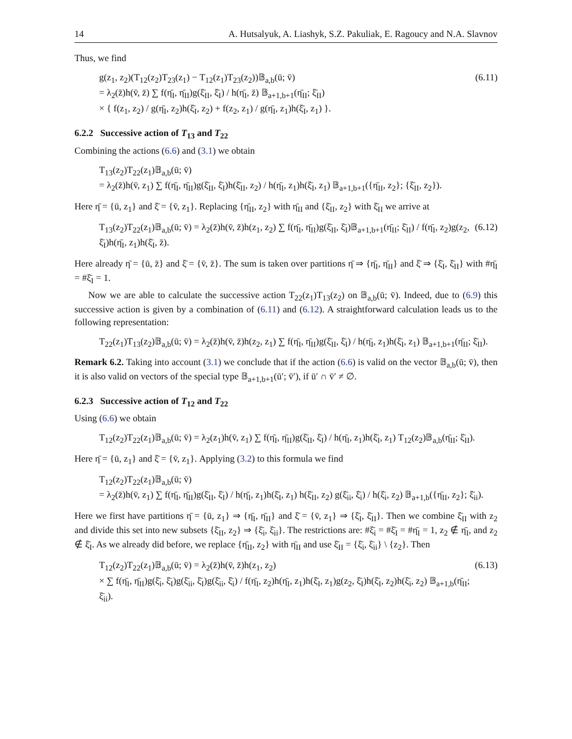14 A. Hutsalyuk, A. Liashyk, S.Z. Pakuliak, E. Ragoucy and N.A. Slavnov
Thus, we find
g(z<sub>1</sub>, z<sub>2</sub>)(T<sub>12</sub>(z<sub>2</sub>)T<sub>23</sub>(z<sub>1</sub>) − T<sub>12</sub>(z<sub>1</sub>)T<sub>23</sub>(z<sub>2</sub>))𝔹<sub>a,b</sub>(ū; v̄)
= λ<sub>2</sub>(z̄)h(v̄, z̄) ∑ f(η̄<sub>I</sub>, η̄<sub>II</sub>)g(ξ̄<sub>II</sub>, ξ̄<sub>I</sub>) / h(η̄<sub>I</sub>, z̄) 𝔹<sub>a+1,b+1</sub>(η̄<sub>II</sub>; ξ̄<sub>II</sub>)
× { f(z<sub>1</sub>, z<sub>2</sub>) / g(η̄<sub>I</sub>, z<sub>2</sub>)h(ξ̄<sub>I</sub>, z<sub>2</sub>) + f(z<sub>2</sub>, z<sub>1</sub>) / g(η̄<sub>I</sub>, z<sub>1</sub>)h(ξ̄<sub>I</sub>, z<sub>1</sub>) }.
(6.11)
6.2.2 Successive action of T<sub>13</sub> and T<sub>22</sub>
Combining the actions (6.6) and (3.1) we obtain
T<sub>13</sub>(z<sub>2</sub>)T<sub>22</sub>(z<sub>1</sub>)𝔹<sub>a,b</sub>(ū; v̄)
= λ<sub>2</sub>(z̄)h(v̄, z<sub>1</sub>) ∑ f(η̄<sub>I</sub>, η̄<sub>II</sub>)g(ξ̄<sub>II</sub>, ξ̄<sub>I</sub>)h(ξ̄<sub>II</sub>, z<sub>2</sub>) / h(η̄<sub>I</sub>, z<sub>1</sub>)h(ξ̄<sub>I</sub>, z<sub>1</sub>) 𝔹<sub>a+1,b+1</sub>({η̄<sub>II</sub>, z<sub>2</sub>}; {ξ̄<sub>II</sub>, z<sub>2</sub>}).
Here η̄ = {ū, z<sub>1</sub>} and ξ̄ = {v̄, z<sub>1</sub>}. Replacing {η̄<sub>II</sub>, z<sub>2</sub>} with η̄<sub>II</sub> and {ξ̄<sub>II</sub>, z<sub>2</sub>} with ξ̄<sub>II</sub> we arrive at
T<sub>13</sub>(z<sub>2</sub>)T<sub>22</sub>(z<sub>1</sub>)𝔹<sub>a,b</sub>(ū; v̄) = λ<sub>2</sub>(z̄)h(v̄, z̄)h(z<sub>1</sub>, z<sub>2</sub>) ∑ f(η̄<sub>I</sub>, η̄<sub>II</sub>)g(ξ̄<sub>II</sub>, ξ̄<sub>I</sub>)𝔹<sub>a+1,b+1</sub>(η̄<sub>II</sub>; ξ̄<sub>II</sub>) / f(η̄<sub>I</sub>, z<sub>2</sub>)g(z<sub>2</sub>, ξ̄<sub>I</sub>)h(η̄<sub>I</sub>, z<sub>1</sub>)h(ξ̄<sub>I</sub>, z̄).
(6.12)
Here already η̄ = {ū, z̄} and ξ̄ = {v̄, z̄}. The sum is taken over partitions η̄ ⇒ {η̄<sub>I</sub>, η̄<sub>II</sub>} and ξ̄ ⇒ {ξ̄<sub>I</sub>, ξ̄<sub>II</sub>} with #η̄<sub>I</sub> = #ξ̄<sub>I</sub> = 1.
Now we are able to calculate the successive action T<sub>22</sub>(z<sub>1</sub>)T<sub>13</sub>(z<sub>2</sub>) on 𝔹<sub>a,b</sub>(ū; v̄). Indeed, due to (6.9) this successive action is given by a combination of (6.11) and (6.12). A straightforward calculation leads us to the following representation:
T<sub>22</sub>(z<sub>1</sub>)T<sub>13</sub>(z<sub>2</sub>)𝔹<sub>a,b</sub>(ū; v̄) = λ<sub>2</sub>(z̄)h(v̄, z̄)h(z<sub>2</sub>, z<sub>1</sub>) ∑ f(η̄<sub>I</sub>, η̄<sub>II</sub>)g(ξ̄<sub>II</sub>, ξ̄<sub>I</sub>) / h(η̄<sub>I</sub>, z<sub>1</sub>)h(ξ̄<sub>I</sub>, z<sub>1</sub>) 𝔹<sub>a+1,b+1</sub>(η̄<sub>II</sub>; ξ̄<sub>II</sub>).
Remark 6.2. Taking into account (3.1) we conclude that if the action (6.6) is valid on the vector 𝔹<sub>a,b</sub>(ū; v̄), then it is also valid on vectors of the special type 𝔹<sub>a+1,b+1</sub>(ū′; v̄′), if ū′ ∩ v̄′ ≠ ∅.
6.2.3 Successive action of T<sub>12</sub> and T<sub>22</sub>
Using (6.6) we obtain
T<sub>12</sub>(z<sub>2</sub>)T<sub>22</sub>(z<sub>1</sub>)𝔹<sub>a,b</sub>(ū; v̄) = λ<sub>2</sub>(z<sub>1</sub>)h(v̄, z<sub>1</sub>) ∑ f(η̄<sub>I</sub>, η̄<sub>II</sub>)g(ξ̄<sub>II</sub>, ξ̄<sub>I</sub>) / h(η̄<sub>I</sub>, z<sub>1</sub>)h(ξ̄<sub>I</sub>, z<sub>1</sub>) T<sub>12</sub>(z<sub>2</sub>)𝔹<sub>a,b</sub>(η̄<sub>II</sub>; ξ̄<sub>II</sub>).
Here η̄ = {ū, z<sub>1</sub>} and ξ̄ = {v̄, z<sub>1</sub>}. Applying (3.2) to this formula we find
T<sub>12</sub>(z<sub>2</sub>)T<sub>22</sub>(z<sub>1</sub>)𝔹<sub>a,b</sub>(ū; v̄)
= λ<sub>2</sub>(z̄)h(v̄, z<sub>1</sub>) ∑ f(η̄<sub>I</sub>, η̄<sub>II</sub>)g(ξ̄<sub>II</sub>, ξ̄<sub>I</sub>) / h(η̄<sub>I</sub>, z<sub>1</sub>)h(ξ̄<sub>I</sub>, z<sub>1</sub>) h(ξ̄<sub>II</sub>, z<sub>2</sub>) g(ξ̄<sub>ii</sub>, ξ̄<sub>i</sub>) / h(ξ̄<sub>i</sub>, z<sub>2</sub>) 𝔹<sub>a+1,b</sub>({η̄<sub>II</sub>, z<sub>2</sub>}; ξ̄<sub>ii</sub>).
Here we first have partitions η̄ = {ū, z<sub>1</sub>} ⇒ {η̄<sub>I</sub>, η̄<sub>II</sub>} and ξ̄ = {v̄, z<sub>1</sub>} ⇒ {ξ̄<sub>I</sub>, ξ̄<sub>II</sub>}. Then we combine ξ̄<sub>II</sub> with z<sub>2</sub> and divide this set into new subsets {ξ̄<sub>II</sub>, z<sub>2</sub>} ⇒ {ξ̄<sub>i</sub>, ξ̄<sub>ii</sub>}. The restrictions are: #ξ̄<sub>i</sub> = #ξ̄<sub>I</sub> = #η̄<sub>I</sub> = 1, z<sub>2</sub> ∉ η̄<sub>I</sub>, and z<sub>2</sub> ∉ ξ̄<sub>I</sub>. As we already did before, we replace {η̄<sub>II</sub>, z<sub>2</sub>} with η̄<sub>II</sub> and use ξ̄<sub>II</sub> = {ξ̄<sub>i</sub>, ξ̄<sub>ii</sub>} \ {z<sub>2</sub>}. Then
T<sub>12</sub>(z<sub>2</sub>)T<sub>22</sub>(z<sub>1</sub>)𝔹<sub>a,b</sub>(ū; v̄) = λ<sub>2</sub>(z̄)h(v̄, z̄)h(z<sub>1</sub>, z<sub>2</sub>)
× ∑ f(η̄<sub>I</sub>, η̄<sub>II</sub>)g(ξ̄<sub>i</sub>, ξ̄<sub>I</sub>)g(ξ̄<sub>ii</sub>, ξ̄<sub>I</sub>)g(ξ̄<sub>ii</sub>, ξ̄<sub>i</sub>) / f(η̄<sub>I</sub>, z<sub>2</sub>)h(η̄<sub>I</sub>, z<sub>1</sub>)h(ξ̄<sub>I</sub>, z<sub>1</sub>)g(z<sub>2</sub>, ξ̄<sub>I</sub>)h(ξ̄<sub>I</sub>, z<sub>2</sub>)h(ξ̄<sub>i</sub>, z<sub>2</sub>) 𝔹<sub>a+1,b</sub>(η̄<sub>II</sub>; ξ̄<sub>ii</sub>).
(6.13)